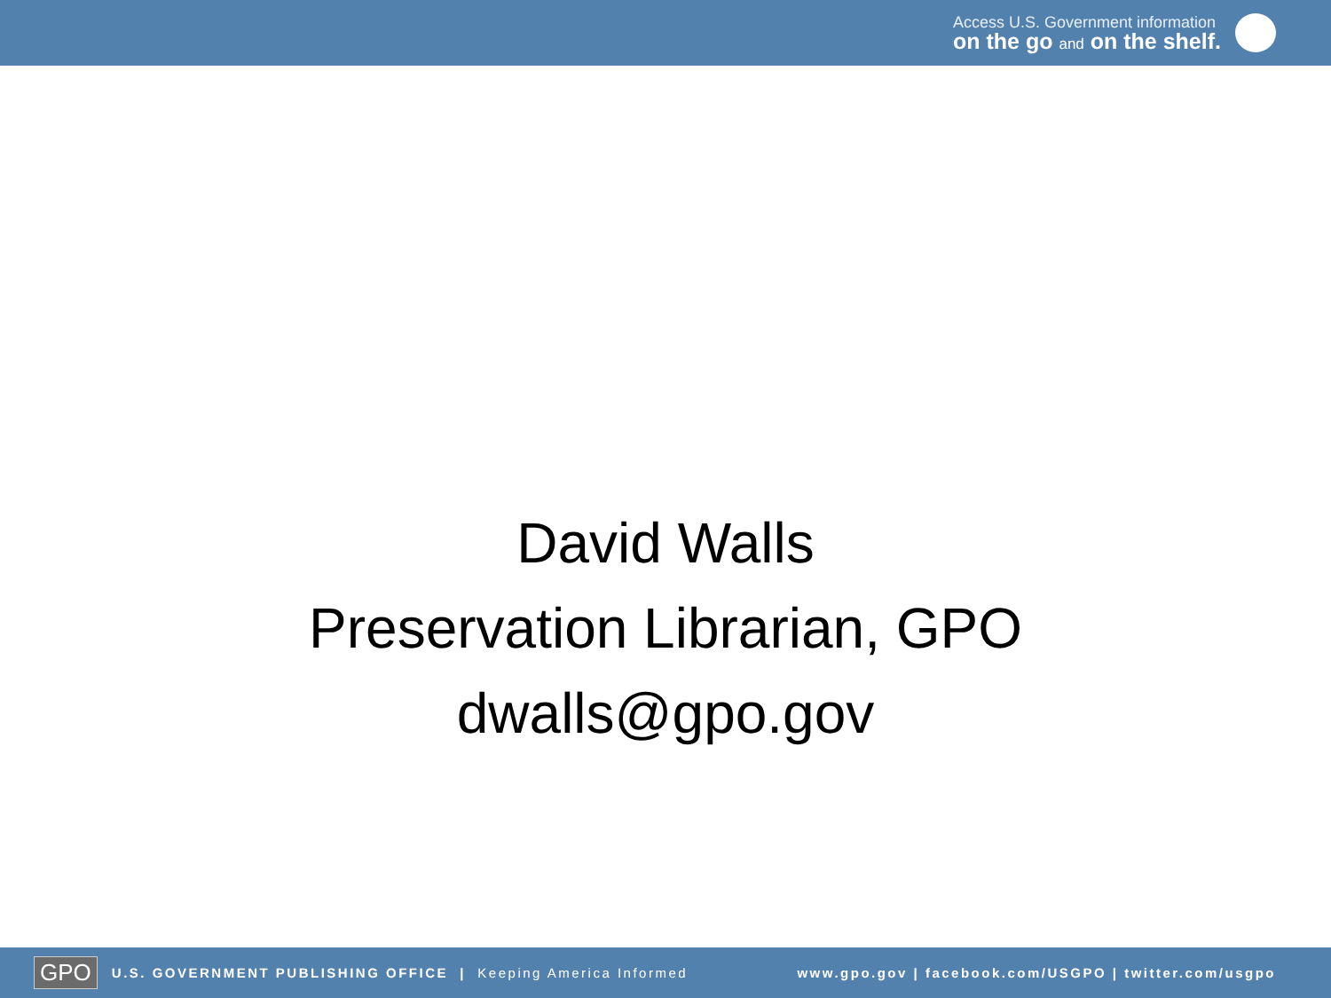Access U.S. Government information
on the go and on the shelf.
David Walls
Preservation Librarian, GPO
dwalls@gpo.gov
GPO U.S. GOVERNMENT PUBLISHING OFFICE | Keeping America Informed www.gpo.gov | facebook.com/USGPO | twitter.com/usgpo